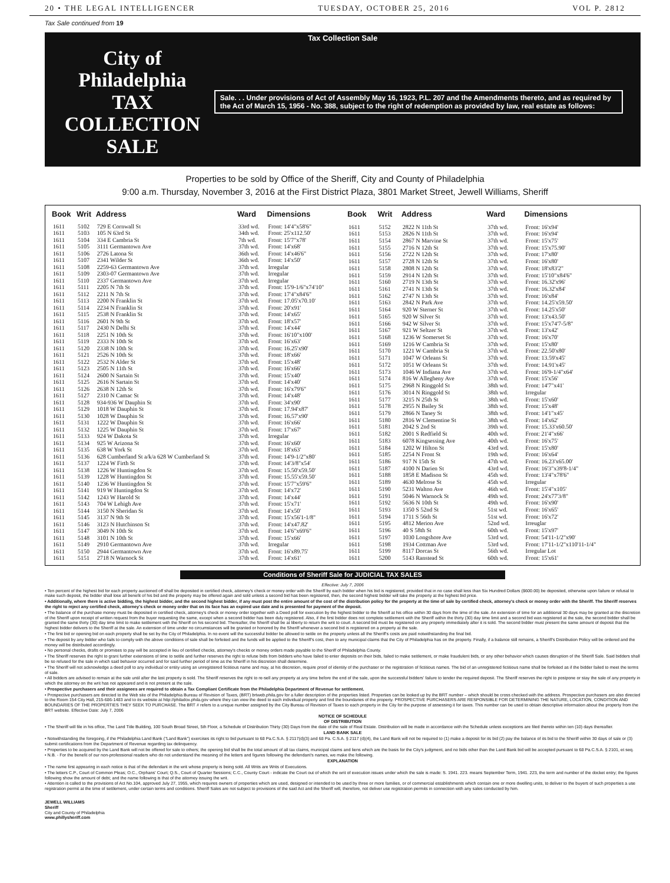20 • THE LEGAL INTELLIGENCER TUESDAY, OCTOBER 25, 2016 VOL P. 2812
Tax Sale continued from 19
Tax Collection Sale
City of Philadelphia
TAX COLLECTION SALE
Sale. . . Under provisions of Act of Assembly May 16, 1923, P.L. 207 and the Amendments thereto, and as required by the Act of March 15, 1956 - No. 388, subject to the right of redemption as provided by law, real estate as follows:
Properties to be sold by Office of the Sheriff, City and County of Philadelphia
9:00 a.m. Thursday, November 3, 2016 at the First District Plaza, 3801 Market Street, Jewell Williams, Sheriff
| Book | Writ | Address | Ward | Dimensions |
| --- | --- | --- | --- | --- |
| 1611 | 5102 | 729 E Cornwall St | 33rd wd. | Front: 14'4"x58'6" |
| 1611 | 5103 | 105 N 63rd St | 34th wd. | Front: 25'x112.50' |
| 1611 | 5104 | 334 E Cambria St | 7th wd. | Front: 15'7"x78' |
| 1611 | 5105 | 3111 Germantown Ave | 37th wd. | Front: 14'x68' |
| 1611 | 5106 | 2726 Latona St | 36th wd. | Front: 14'x46'6" |
| 1611 | 5107 | 2341 Wilder St | 36th wd. | Front: 14'x50' |
| 1611 | 5108 | 2259-63 Germantown Ave | 37th wd. | Irregular |
| 1611 | 5109 | 2303-07 Germantown Ave | 37th wd. | Irregular |
| 1611 | 5110 | 2337 Germantown Ave | 37th wd. | Irregular |
| 1611 | 5111 | 2205 N 7th St | 37th wd. | Front: 15'9-1/6"x74'10" |
| 1611 | 5112 | 2211 N 7th St | 37th wd. | Front: 17'4"x84'6" |
| 1611 | 5113 | 2200 N Franklin St | 37th wd. | Front: 17.05'x70.10' |
| 1611 | 5114 | 2234 N Franklin St | 37th wd. | Front: 20'x91' |
| 1611 | 5115 | 2538 N Franklin St | 37th wd. | Front: 14'x65' |
| 1611 | 5116 | 2601 N 9th St | 37th wd. | Front: 18'x57' |
| 1611 | 5117 | 2430 N Delhi St | 37th wd. | Front: 14'x44' |
| 1611 | 5118 | 2251 N 10th St | 37th wd. | Front: 16'10"x100' |
| 1611 | 5119 | 2333 N 10th St | 37th wd. | Front: 16'x63' |
| 1611 | 5120 | 2338 N 10th St | 37th wd. | Front: 16.25'x90' |
| 1611 | 5121 | 2526 N 10th St | 37th wd. | Front: 18'x66' |
| 1611 | 5122 | 2532 N Alder St | 37th wd. | Front: 15'x48' |
| 1611 | 5123 | 2505 N 11th St | 37th wd. | Front: 16'x66' |
| 1611 | 5124 | 2600 N Sartain St | 37th wd. | Front: 15'x40' |
| 1611 | 5125 | 2616 N Sartain St | 37th wd. | Front: 14'x40' |
| 1611 | 5126 | 2638 N 12th St | 37th wd. | Front: 16'x79'6" |
| 1611 | 5127 | 2310 N Camac St | 37th wd. | Front: 14'x48' |
| 1611 | 5128 | 934-936 W Dauphin St | 37th wd. | Front: 34'x90' |
| 1611 | 5129 | 1018 W Dauphin St | 37th wd. | Front: 17.94'x87' |
| 1611 | 5130 | 1028 W Dauphin St | 37th wd. | Front: 16.57'x90' |
| 1611 | 5131 | 1222 W Dauphin St | 37th wd. | Front: 16'x66' |
| 1611 | 5132 | 1225 W Dauphin St | 37th wd. | Front: 17'x67' |
| 1611 | 5133 | 924 W Dakota St | 37th wd. | Irregular |
| 1611 | 5134 | 925 W Arizona St | 37th wd. | Front: 16'x60' |
| 1611 | 5135 | 638 W York St | 37th wd. | Front: 18'x63' |
| 1611 | 5136 | 628 Cumberland St a/k/a 628 W Cumberland St | 37th wd. | Front: 14'9-1/2"x80' |
| 1611 | 5137 | 1224 W Firth St | 37th wd. | Front: 14'3/8"x54' |
| 1611 | 5138 | 1226 W Huntingdon St | 37th wd. | Front: 15.50'x59.50' |
| 1611 | 5139 | 1228 W Huntingdon St | 37th wd. | Front: 15.55'x59.50' |
| 1611 | 5140 | 1236 W Huntingdon St | 37th wd. | Front: 15'7"x59'6" |
| 1611 | 5141 | 919 W Huntingdon St | 37th wd. | Front: 14'x72' |
| 1611 | 5142 | 1243 W Harold St | 37th wd. | Front: 14'x44' |
| 1611 | 5143 | 704 W Lehigh Ave | 37th wd. | Front: 15'x71' |
| 1611 | 5144 | 3150 N Sheridan St | 37th wd. | Front: 14'x50' |
| 1611 | 5145 | 3137 N 9th St | 37th wd. | Front: 15'x56'1-1/8" |
| 1611 | 5146 | 3123 N Hutchinson St | 37th wd. | Front: 14'x47.82' |
| 1611 | 5147 | 3049 N 10th St | 37th wd. | Front: 14'6"x69'6" |
| 1611 | 5148 | 3101 N 10th St | 37th wd. | Front: 15'x66' |
| 1611 | 5149 | 2910 Germantown Ave | 37th wd. | Irregular |
| 1611 | 5150 | 2944 Germantown Ave | 37th wd. | Front: 16'x89.75' |
| 1611 | 5151 | 2718 N Warnock St | 37th wd. | Front: 14'x61' |
| Book | Writ | Address | Ward | Dimensions |
| --- | --- | --- | --- | --- |
| 1611 | 5152 | 2822 N 11th St | 37th wd. | Front: 16'x94' |
| 1611 | 5153 | 2826 N 11th St | 37th wd. | Front: 16'x94' |
| 1611 | 5154 | 2867 N Marvine St | 37th wd. | Front: 15'x75' |
| 1611 | 5155 | 2716 N 12th St | 37th wd. | Front: 15'x75.90' |
| 1611 | 5156 | 2722 N 12th St | 37th wd. | Front: 17'x80' |
| 1611 | 5157 | 2728 N 12th St | 37th wd. | Front: 16'x80' |
| 1611 | 5158 | 2808 N 12th St | 37th wd. | Front: 18'x83'2" |
| 1611 | 5159 | 2914 N 12th St | 37th wd. | Front: 15'10"x84'6" |
| 1611 | 5160 | 2719 N 13th St | 37th wd. | Front: 16.32'x96' |
| 1611 | 5161 | 2741 N 13th St | 37th wd. | Front: 16.32'x84' |
| 1611 | 5162 | 2747 N 13th St | 37th wd. | Front: 16'x84' |
| 1611 | 5163 | 2842 N Park Ave | 37th wd. | Front: 14.25'x59.50' |
| 1611 | 5164 | 920 W Sterner St | 37th wd. | Front: 14.25'x50' |
| 1611 | 5165 | 920 W Silver St | 37th wd. | Front: 13'x43.50' |
| 1611 | 5166 | 942 W Silver St | 37th wd. | Front: 15'x74'7-5/8" |
| 1611 | 5167 | 921 W Seltzer St | 37th wd. | Front: 13'x42' |
| 1611 | 5168 | 1236 W Somerset St | 37th wd. | Front: 16'x70' |
| 1611 | 5169 | 1216 W Cambria St | 37th wd. | Front: 15'x80' |
| 1611 | 5170 | 1221 W Cambria St | 37th wd. | Front: 22.50'x80' |
| 1611 | 5171 | 1047 W Orleans St | 37th wd. | Front: 13.59'x45' |
| 1611 | 5172 | 1051 W Orleans St | 37th wd. | Front: 14.91'x45' |
| 1611 | 5173 | 1046 W Indiana Ave | 37th wd. | Front: 16'9-1/4"x64' |
| 1611 | 5174 | 816 W Allegheny Ave | 37th wd. | Front: 15'x56' |
| 1611 | 5175 | 2968 N Ringgold St | 38th wd. | Front: 14'7"x41' |
| 1611 | 5176 | 3014 N Ringgold St | 38th wd. | Irregular |
| 1611 | 5177 | 3215 N 25th St | 38th wd. | Front: 15'x60' |
| 1611 | 5178 | 2955 N Bailey St | 38th wd. | Front: 15'x48' |
| 1611 | 5179 | 2866 N Taney St | 38th wd. | Front: 14'1"x45' |
| 1611 | 5180 | 2816 W Clementine St | 38th wd. | Front: 14'x62' |
| 1611 | 5181 | 2042 S 2nd St | 39th wd. | Front: 15.33'x60.50' |
| 1611 | 5182 | 2001 S Redfield St | 40th wd. | Front: 21'4"x66' |
| 1611 | 5183 | 6078 Kingsessing Ave | 40th wd. | Front: 16'x75' |
| 1611 | 5184 | 1202 W Hilton St | 43rd wd. | Front: 15'x80' |
| 1611 | 5185 | 2254 N Front St | 19th wd. | Front: 16'x64' |
| 1611 | 5186 | 917 N 15th St | 47th wd. | Front: 16.23'x65.00' |
| 1611 | 5187 | 4100 N Darien St | 43rd wd. | Front: 16'3"x39'8-1/4" |
| 1611 | 5188 | 1858 E Madison St | 45th wd. | Front: 13'4"x78'6" |
| 1611 | 5189 | 4630 Melrose St | 45th wd. | Irregular |
| 1611 | 5190 | 5231 Walton Ave | 46th wd. | Front: 15'4"x105' |
| 1611 | 5191 | 5046 N Warnock St | 49th wd. | Front: 24'x77'3/8" |
| 1611 | 5192 | 5636 N 10th St | 49th wd. | Front: 16'x90' |
| 1611 | 5193 | 1350 S 52nd St | 51st wd. | Front: 16'x65' |
| 1611 | 5194 | 1711 S 56th St | 51st wd. | Front: 16'x72' |
| 1611 | 5195 | 4812 Merion Ave | 52nd wd. | Irreuglar |
| 1611 | 5196 | 40 S 58th St | 60th wd. | Front: 15'x97' |
| 1611 | 5197 | 1030 Longshore Ave | 53rd wd. | Front: 54'11-1/2"x90' |
| 1611 | 5198 | 1934 Cottman Ave | 53rd wd. | Front: 17'11-1/2"x110'11-1/4" |
| 1611 | 5199 | 8117 Dorcas St | 56th wd. | Irregular Lot |
| 1611 | 5200 | 5143 Ranstead St | 60th wd. | Front: 15'x61' |
Conditions of Sheriff Sale for JUDICIAL TAX SALES
Effective: July 7, 2006
• Ten percent of the highest bid for each property auctioned off shall be deposited in certified check, attorney's check or money order with the Sheriff by each bidder when his bid is registered, provided that in no case shall less than Six Hundred Dollars ($600.00) be deposited, otherwise upon failure or refusal to make such deposit, the bidder shall lose all benefit of his bid and the property may be offered again and sold unless a second bid has been registered, then, the second highest bidder will take the property at the highest bid price.
• Additionally, where there is active bidding, the highest bidder, and the second highest bidder, if any must post the entire amount of the cost of the distribution policy for the property at the time of sale by certified check, attorney's check or money order with the Sheriff. The Sheriff reserves the right to reject any certified check, attorney's check or money order that on its face has an expired use date and is presented for payment of the deposit.
• The balance of the purchase money must be deposited in certified check, attorney's check or money order together with a Deed poll for execution by the highest bidder to the Sheriff at his office within 30 days from the time of the sale. An extension of time for an additional 30 days may be granted at the discretion of the Sheriff upon receipt of written request from the buyer requesting the same, except when a second bidder has been duly registered. Also, if the first bidder does not complete settlement with the Sheriff within the thirty (30) day time limit and a second bid was registered at the sale, the second bidder shall be granted the same thirty (30) day time limit to make settlement with the Sheriff on his second bid. Thereafter, the Sheriff shall be at liberty to return the writ to court. A second bid must be registered on any property immediately after it is sold. The second bidder must present the same amount of deposit that the highest bidder delivers to the Sheriff at the sale. An extension of time under no circumstances will be granted or honored by the Sheriff whenever a second bid is registered on a property at the sale.
• The first bid or opening bid on each property shall be set by the City of Philadelphia. In no event will the successful bidder be allowed to settle on the property unless all the Sheriff's costs are paid notwithstanding the final bid.
• The deposit by any bidder who fails to comply with the above conditions of sale shall be forfeited and the funds will be applied to the Sheriff's cost, then to any municipal claims that the City of Philadelphia has on the property. Finally, if a balance still remains, a Sheriff's Distribution Policy will be ordered and the money will be distributed accordingly.
• No personal checks, drafts or promises to pay will be accepted in lieu of certified checks, attorney's checks or money orders made payable to the Sheriff of Philadelphia County.
• The Sheriff reserves the right to grant further extensions of time to settle and further reserves the right to refuse bids from bidders who have failed to enter deposits on their bids, failed to make settlement, or make fraudulent bids, or any other behavior which causes disruption of the Sheriff Sale. Said bidders shall be so refused for the sale in which said behavior occurred and for said further period of time as the Sheriff in his discretion shall determine.
• The Sheriff will not acknowledge a deed poll to any individual or entity using an unregistered fictitious name and may, at his discretion, require proof of identity of the purchaser or the registration of fictitious names. The bid of an unregistered fictitious name shall be forfeited as if the bidder failed to meet the terms of sale.
• All bidders are advised to remain at the sale until after the last property is sold. The Sheriff reserves the right to re-sell any property at any time before the end of the sale, upon the successful bidders' failure to tender the required deposit. The Sheriff reserves the right to postpone or stay the sale of any property in which the attorney on the writ has not appeared and is not present at the sale.
• Prospective purchasers and their assignees are required to obtain a Tax Compliant Certificate from the Philadelphia Department of Revenue for settlement.
• Prospective purchasers are directed to the Web site of the Philadelphia Bureau of Revision of Taxes, (BRT) brtweb.phila.gov for a fuller description of the properties listed. Properties can be looked up by the BRT number – which should be cross checked with the address. Prospective purchasers are also directed to the Room 154 City Hall, 215-686-1483 and to its website at http://philadox.phila.gov where they can view the deed to each individual property and find the boundaries of the property. PROSPECTIVE PURCHASERS ARE RESPONSIBLE FOR DETERMINING THE NATURE, LOCATION, CONDITION AND BOUNDARIES OF THE PROPERTIES THEY SEEK TO PURCHASE. The BRT # refers to a unique number assigned by the City Bureau of Revision of Taxes to each property in the City for the purpose of assessing it for taxes. This number can be used to obtain descriptive information about the property from the BRT website. Effective Date: July 7, 2006
NOTICE OF SCHEDULE
OF DISTRIBUTION
• The Sheriff will file in his office, The Land Title Building, 100 South Broad Street, 5th Floor, a Schedule of Distribution Thirty (30) Days from the date of the sale of Real Estate. Distribution will be made in accordance with the Schedule unless exceptions are filed thereto within ten (10) days thereafter.
LAND BANK SALE
• Notwithstanding the foregoing, if the Philadelphia Land Bank ("Land Bank") exercises its right to bid pursuant to 68 Pa.C.S.A. § 2117(d)(3) and 68 Pa. C.S.A. § 2117 (d)(4), the Land Bank will not be required to (1) make a deposit for its bid (2) pay the balance of its bid to the Sheriff within 30 days of sale or (3) submit certifications from the Department of Revenue regarding tax delinquency.
• Properties to be acquired by the Land Bank will not be offered for sale to others; the opening bid shall be the total amount of all tax claims, municipal claims and liens which are the basis for the City's judgment, and no bids other than the Land Bank bid will be accepted pursuant to 68 Pa.C.S.A. § 2101, et seq.
• N.B. - For the benefit of our non-professional readers who do not understand the meaning of the letters and figures following the defendant's names, we make the following.
EXPLANATION
• The name first appearing in each notice is that of the defendant in the writ whose property is being sold. All Writs are Writs of Executions.
• The letters C.P., Court of Common Pleas; O.C., Orphans' Court; Q.S., Court of Quarter Sessions; C.C., County Court - indicate the Court out of which the writ of execution issues under which the sale is made: S. 1941. 223. means September Term, 1941. 223, the term and number of the docket entry; the figures following show the amount of debt; and the name following is that of the attorney issuing the writ.
• Attention is called to the provisions of Act No.104, approved July 27, 1955, which requires owners of properties which are used, designed or intended to be used by three or more families, or of commercial establishments which contain one or more dwelling units, to deliver to the buyers of such properties a use registration permit at the time of settlement, under certain terms and conditions. Sheriff Sales are not subject to provisions of the said Act and the Sheriff will, therefore, not deliver use registration permits in connection with any sales conducted by him.
JEWELL WILLIAMS
Sheriff
City and County of Philadelphia
www.phillysheriff.com